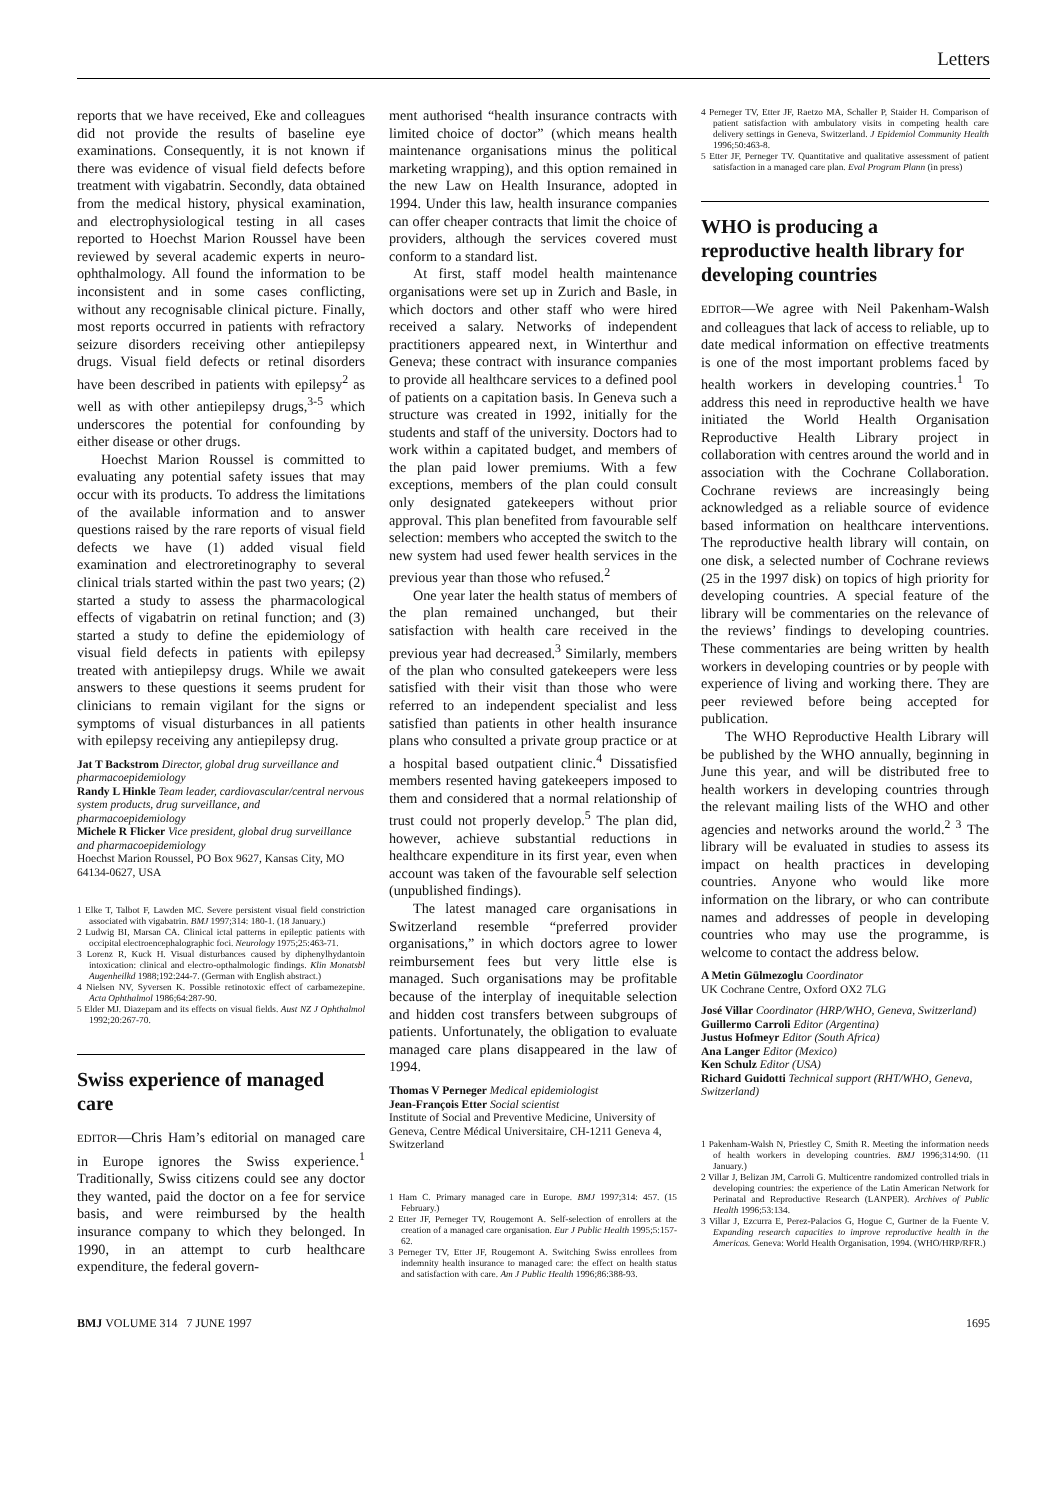Letters
reports that we have received, Eke and colleagues did not provide the results of baseline eye examinations. Consequently, it is not known if there was evidence of visual field defects before treatment with vigabatrin. Secondly, data obtained from the medical history, physical examination, and electrophysiological testing in all cases reported to Hoechst Marion Roussel have been reviewed by several academic experts in neuro-ophthalmology. All found the information to be inconsistent and in some cases conflicting, without any recognisable clinical picture. Finally, most reports occurred in patients with refractory seizure disorders receiving other antiepilepsy drugs. Visual field defects or retinal disorders have been described in patients with epilepsy<sup>2</sup> as well as with other antiepilepsy drugs,<sup>3-5</sup> which underscores the potential for confounding by either disease or other drugs.
Hoechst Marion Roussel is committed to evaluating any potential safety issues that may occur with its products. To address the limitations of the available information and to answer questions raised by the rare reports of visual field defects we have (1) added visual field examination and electroretinography to several clinical trials started within the past two years; (2) started a study to assess the pharmacological effects of vigabatrin on retinal function; and (3) started a study to define the epidemiology of visual field defects in patients with epilepsy treated with antiepilepsy drugs. While we await answers to these questions it seems prudent for clinicians to remain vigilant for the signs or symptoms of visual disturbances in all patients with epilepsy receiving any antiepilepsy drug.
Jat T Backstrom Director, global drug surveillance and pharmacoepidemiology
Randy L Hinkle Team leader, cardiovascular/central nervous system products, drug surveillance, and pharmacoepidemiology
Michele R Flicker Vice president, global drug surveillance and pharmacoepidemiology
Hoechst Marion Roussel, PO Box 9627, Kansas City, MO 64134-0627, USA
1 Elke T, Talbot F, Lawden MC. Severe persistent visual field constriction associated with vigabatrin. BMJ 1997;314: 180-1. (18 January.)
2 Ludwig BI, Marsan CA. Clinical ictal patterns in epileptic patients with occipital electroencephalographic foci. Neurology 1975;25:463-71.
3 Lorenz R, Kuck H. Visual disturbances caused by diphenylhydantoin intoxication: clinical and electro-opthalmologic findings. Klin Monatsbl Augenheilkd 1988;192:244-7. (German with English abstract.)
4 Nielsen NV, Syversen K. Possible retinotoxic effect of carbamezepine. Acta Ophthalmol 1986;64:287-90.
5 Elder MJ. Diazepam and its effects on visual fields. Aust NZ J Ophthalmol 1992;20:267-70.
Swiss experience of managed care
EDITOR—Chris Ham’s editorial on managed care in Europe ignores the Swiss experience.<sup>1</sup> Traditionally, Swiss citizens could see any doctor they wanted, paid the doctor on a fee for service basis, and were reimbursed by the health insurance company to which they belonged. In 1990, in an attempt to curb healthcare expenditure, the federal govern-
ment authorised “health insurance contracts with limited choice of doctor” (which means health maintenance organisations minus the political marketing wrapping), and this option remained in the new Law on Health Insurance, adopted in 1994. Under this law, health insurance companies can offer cheaper contracts that limit the choice of providers, although the services covered must conform to a standard list.
At first, staff model health maintenance organisations were set up in Zurich and Basle, in which doctors and other staff who were hired received a salary. Networks of independent practitioners appeared next, in Winterthur and Geneva; these contract with insurance companies to provide all healthcare services to a defined pool of patients on a capitation basis. In Geneva such a structure was created in 1992, initially for the students and staff of the university. Doctors had to work within a capitated budget, and members of the plan paid lower premiums. With a few exceptions, members of the plan could consult only designated gatekeepers without prior approval. This plan benefited from favourable self selection: members who accepted the switch to the new system had used fewer health services in the previous year than those who refused.<sup>2</sup>
One year later the health status of members of the plan remained unchanged, but their satisfaction with health care received in the previous year had decreased.<sup>3</sup> Similarly, members of the plan who consulted gatekeepers were less satisfied with their visit than those who were referred to an independent specialist and less satisfied than patients in other health insurance plans who consulted a private group practice or at a hospital based outpatient clinic.<sup>4</sup> Dissatisfied members resented having gatekeepers imposed to them and considered that a normal relationship of trust could not properly develop.<sup>5</sup> The plan did, however, achieve substantial reductions in healthcare expenditure in its first year, even when account was taken of the favourable self selection (unpublished findings).
The latest managed care organisations in Switzerland resemble “preferred provider organisations,” in which doctors agree to lower reimbursement fees but very little else is managed. Such organisations may be profitable because of the interplay of inequitable selection and hidden cost transfers between subgroups of patients. Unfortunately, the obligation to evaluate managed care plans disappeared in the law of 1994.
Thomas V Perneger Medical epidemiologist
Jean-François Etter Social scientist
Institute of Social and Preventive Medicine, University of Geneva, Centre Médical Universitaire, CH-1211 Geneva 4, Switzerland
1 Ham C. Primary managed care in Europe. BMJ 1997;314: 457. (15 February.)
2 Etter JF, Perneger TV, Rougemont A. Self-selection of enrollers at the creation of a managed care organisation. Eur J Public Health 1995;5:157-62.
3 Perneger TV, Etter JF, Rougemont A. Switching Swiss enrollees from indemnity health insurance to managed care: the effect on health status and satisfaction with care. Am J Public Health 1996;86:388-93.
4 Perneger TV, Etter JF, Raetzo MA, Schaller P, Staider H. Comparison of patient satisfaction with ambulatory visits in competing health care delivery settings in Geneva, Switzerland. J Epidemiol Community Health 1996;50:463-8.
5 Etter JF, Perneger TV. Quantitative and qualitative assessment of patient satisfaction in a managed care plan. Eval Program Plann (in press)
WHO is producing a reproductive health library for developing countries
EDITOR—We agree with Neil Pakenham-Walsh and colleagues that lack of access to reliable, up to date medical information on effective treatments is one of the most important problems faced by health workers in developing countries.<sup>1</sup> To address this need in reproductive health we have initiated the World Health Organisation Reproductive Health Library project in collaboration with centres around the world and in association with the Cochrane Collaboration. Cochrane reviews are increasingly being acknowledged as a reliable source of evidence based information on healthcare interventions. The reproductive health library will contain, on one disk, a selected number of Cochrane reviews (25 in the 1997 disk) on topics of high priority for developing countries. A special feature of the library will be commentaries on the relevance of the reviews’ findings to developing countries. These commentaries are being written by health workers in developing countries or by people with experience of living and working there. They are peer reviewed before being accepted for publication.
The WHO Reproductive Health Library will be published by the WHO annually, beginning in June this year, and will be distributed free to health workers in developing countries through the relevant mailing lists of the WHO and other agencies and networks around the world.<sup>2 3</sup> The library will be evaluated in studies to assess its impact on health practices in developing countries. Anyone who would like more information on the library, or who can contribute names and addresses of people in developing countries who may use the programme, is welcome to contact the address below.
A Metin Gülmezoglu Coordinator
UK Cochrane Centre, Oxford OX2 7LG
José Villar Coordinator (HRP/WHO, Geneva, Switzerland)
Guillermo Carroli Editor (Argentina)
Justus Hofmeyr Editor (South Africa)
Ana Langer Editor (Mexico)
Ken Schulz Editor (USA)
Richard Guidotti Technical support (RHT/WHO, Geneva, Switzerland)
1 Pakenham-Walsh N, Priestley C, Smith R. Meeting the information needs of health workers in developing countries. BMJ 1996;314:90. (11 January.)
2 Villar J, Belizan JM, Carroli G. Multicentre randomized controlled trials in developing countries: the experience of the Latin American Network for Perinatal and Reproductive Research (LANPER). Archives of Public Health 1996;53:134.
3 Villar J, Ezcurra E, Perez-Palacios G, Hogue C, Gurtner de la Fuente V. Expanding research capacities to improve reproductive health in the Americas. Geneva: World Health Organisation, 1994. (WHO/HRP/RFR.)
BMJ VOLUME 314 7 JUNE 1997 1695